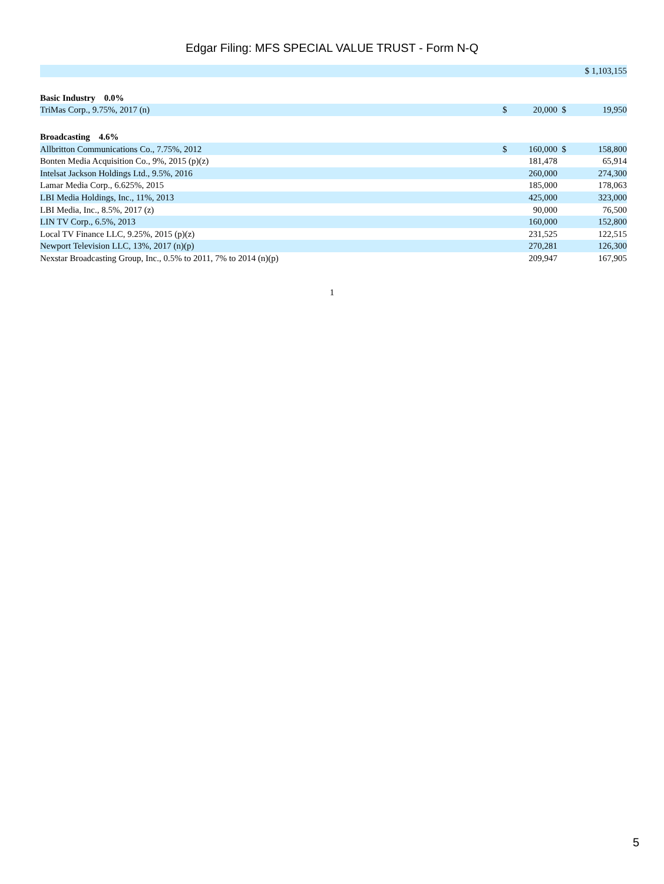Edgar Filing: MFS SPECIAL VALUE TRUST - Form N-Q
| | | | | $ 1,103,155 |
| Basic Industry 0.0% | | | | |
| TriMas Corp., 9.75%, 2017 (n) | $ | 20,000 | $ | 19,950 |
| Broadcasting 4.6% | | | | |
| Allbritton Communications Co., 7.75%, 2012 | $ | 160,000 | $ | 158,800 |
| Bonten Media Acquisition Co., 9%, 2015 (p)(z) | | 181,478 | | 65,914 |
| Intelsat Jackson Holdings Ltd., 9.5%, 2016 | | 260,000 | | 274,300 |
| Lamar Media Corp., 6.625%, 2015 | | 185,000 | | 178,063 |
| LBI Media Holdings, Inc., 11%, 2013 | | 425,000 | | 323,000 |
| LBI Media, Inc., 8.5%, 2017 (z) | | 90,000 | | 76,500 |
| LIN TV Corp., 6.5%, 2013 | | 160,000 | | 152,800 |
| Local TV Finance LLC, 9.25%, 2015 (p)(z) | | 231,525 | | 122,515 |
| Newport Television LLC, 13%, 2017 (n)(p) | | 270,281 | | 126,300 |
| Nexstar Broadcasting Group, Inc., 0.5% to 2011, 7% to 2014 (n)(p) | | 209,947 | | 167,905 |
1
5